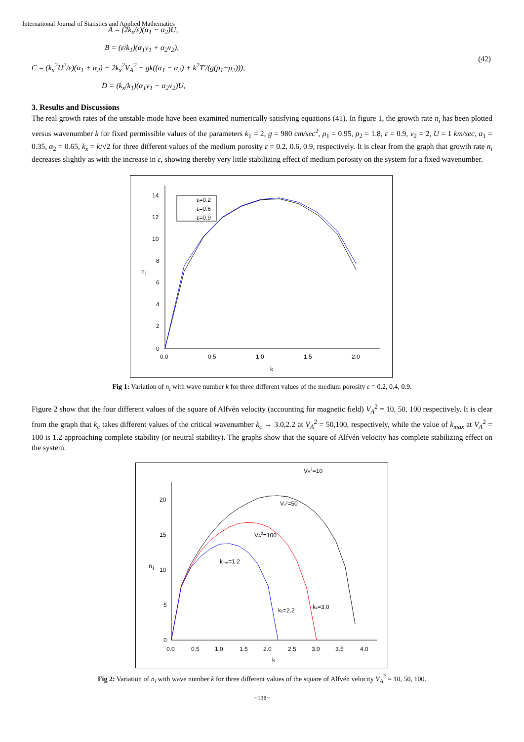International Journal of Statistics and Applied Mathematics
A = (2k<sub>x</sub>/ε)(α<sub>1</sub> − α<sub>2</sub>)U,
B = (ε/k<sub>1</sub>)(α<sub>1</sub>ν<sub>1</sub> + α<sub>2</sub>ν<sub>2</sub>),
C = (k<sub>x</sub><sup>2</sup>U<sup>2</sup>/ε)(α<sub>1</sub> + α<sub>2</sub>) − 2k<sub>x</sub><sup>2</sup>V<sub>A</sub><sup>2</sup> − gk((α<sub>1</sub> − α<sub>2</sub>) + k<sup>2</sup>T′/(g(ρ<sub>1</sub>+ρ<sub>2</sub>))),
D = (k<sub>x</sub>/k<sub>1</sub>)(α<sub>1</sub>ν<sub>1</sub> − α<sub>2</sub>ν<sub>2</sub>)U,
(42)
3. Results and Discussions
The real growth rates of the unstable mode have been examined numerically satisfying equations (41). In figure 1, the growth rate n<sub>i</sub> has been plotted versus wavenumber k for fixed permissible values of the parameters k<sub>1</sub> = 2, g = 980 cm/sec<sup>2</sup>, ρ<sub>1</sub> = 0.95, ρ<sub>2</sub> = 1.8, ε = 0.9, ν<sub>2</sub> = 2, U = 1 km/sec, α<sub>1</sub> = 0.35, α<sub>2</sub> = 0.65, k<sub>x</sub> = k/√2 for three different values of the medium porosity ε = 0.2, 0.6, 0.9, respectively. It is clear from the graph that growth rate n<sub>i</sub> decreases slightly as with the increase in ε, showing thereby very little stabilizing effect of medium porosity on the system for a fixed wavenumber.
14
12
10
8
6
4
2
0
0.0
0.5
1.0
1.5
2.0
k
n
i
ε=0.2
ε=0.6
ε=0.9
Fig 1: Variation of n<sub>i</sub> with wave number k for three different values of the medium porosity ε = 0.2, 0.4, 0.9.
Figure 2 show that the four different values of the square of Alfvén velocity (accounting for magnetic field) V<sub>A</sub><sup>2</sup> = 10, 50, 100 respectively. It is clear from the graph that k<sub>c</sub> takes different values of the critical wavenumber k<sub>c</sub> → 3.0,2.2 at V<sub>A</sub><sup>2</sup> = 50,100, respectively, while the value of k<sub>max</sub> at V<sub>A</sub><sup>2</sup> = 100 is 1.2 approaching complete stability (or neutral stability). The graphs show that the square of Alfvén velocity has complete stabilizing effect on the system.
20
15
10
5
0
0.0
0.5
1.0
1.5
2.0
2.5
3.0
3.5
4.0
k
n
i
VA2=10
VA2=50
VA2=100
kmax=1.2
kc=2.2
kc=3.0
Fig 2: Variation of n<sub>i</sub> with wave number k for three different values of the square of Alfvén velocity V<sub>A</sub><sup>2</sup> = 10, 50, 100.
~138~